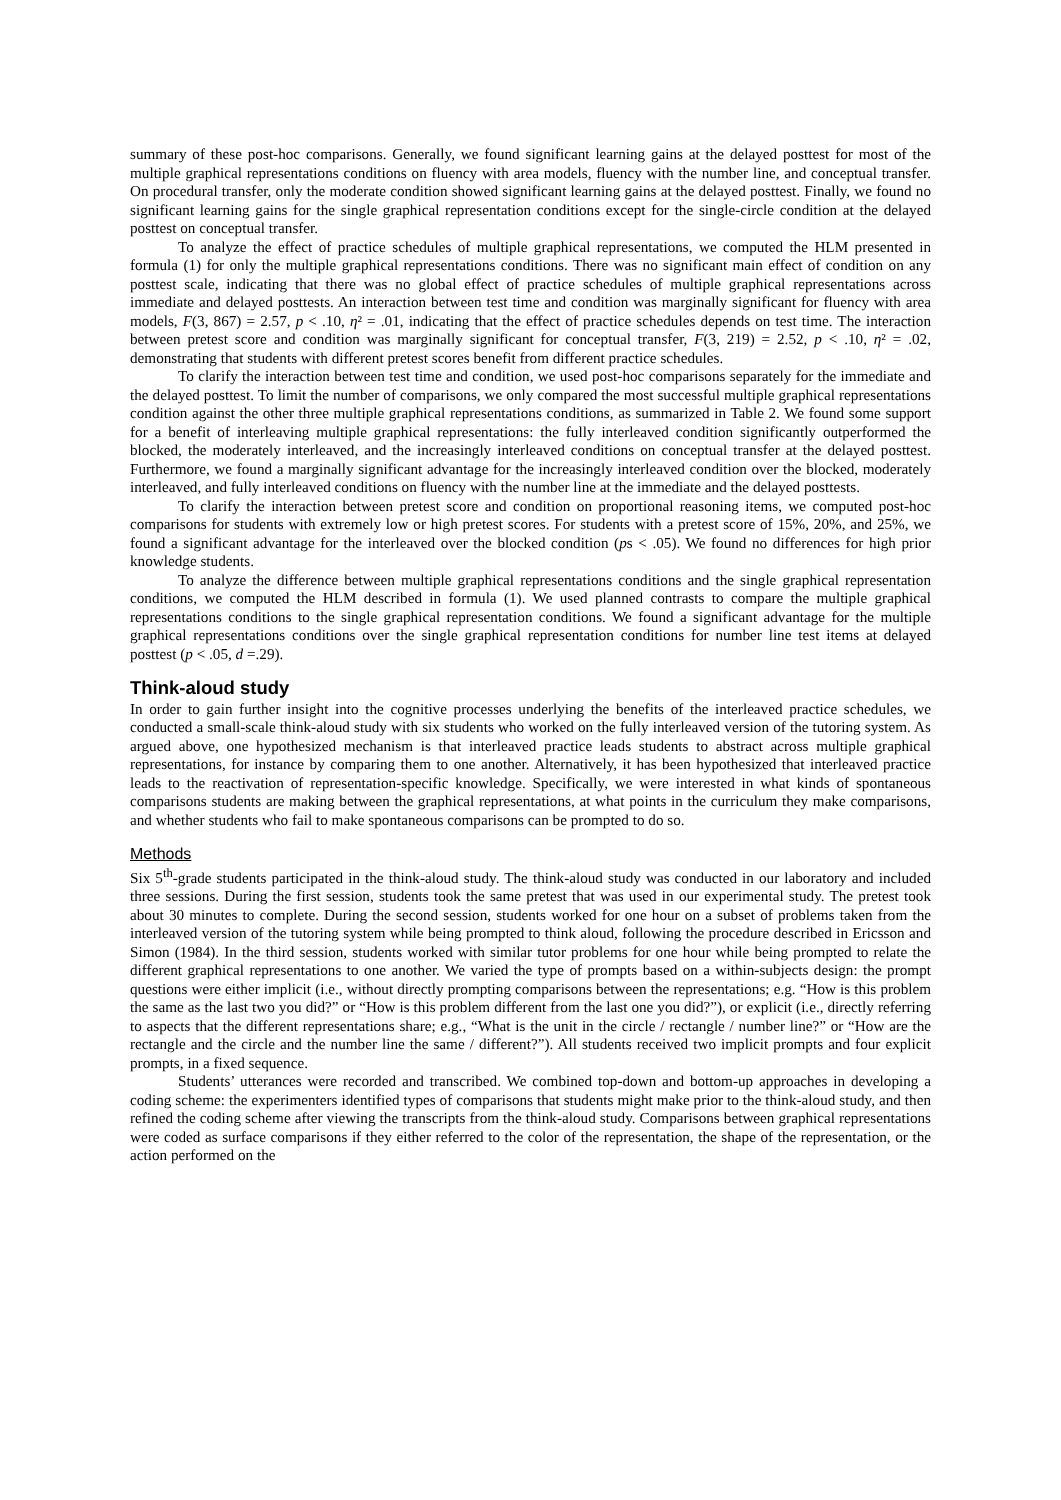summary of these post-hoc comparisons. Generally, we found significant learning gains at the delayed posttest for most of the multiple graphical representations conditions on fluency with area models, fluency with the number line, and conceptual transfer. On procedural transfer, only the moderate condition showed significant learning gains at the delayed posttest. Finally, we found no significant learning gains for the single graphical representation conditions except for the single-circle condition at the delayed posttest on conceptual transfer.
To analyze the effect of practice schedules of multiple graphical representations, we computed the HLM presented in formula (1) for only the multiple graphical representations conditions. There was no significant main effect of condition on any posttest scale, indicating that there was no global effect of practice schedules of multiple graphical representations across immediate and delayed posttests. An interaction between test time and condition was marginally significant for fluency with area models, F(3, 867) = 2.57, p < .10, η² = .01, indicating that the effect of practice schedules depends on test time. The interaction between pretest score and condition was marginally significant for conceptual transfer, F(3, 219) = 2.52, p < .10, η² = .02, demonstrating that students with different pretest scores benefit from different practice schedules.
To clarify the interaction between test time and condition, we used post-hoc comparisons separately for the immediate and the delayed posttest. To limit the number of comparisons, we only compared the most successful multiple graphical representations condition against the other three multiple graphical representations conditions, as summarized in Table 2. We found some support for a benefit of interleaving multiple graphical representations: the fully interleaved condition significantly outperformed the blocked, the moderately interleaved, and the increasingly interleaved conditions on conceptual transfer at the delayed posttest. Furthermore, we found a marginally significant advantage for the increasingly interleaved condition over the blocked, moderately interleaved, and fully interleaved conditions on fluency with the number line at the immediate and the delayed posttests.
To clarify the interaction between pretest score and condition on proportional reasoning items, we computed post-hoc comparisons for students with extremely low or high pretest scores. For students with a pretest score of 15%, 20%, and 25%, we found a significant advantage for the interleaved over the blocked condition (ps < .05). We found no differences for high prior knowledge students.
To analyze the difference between multiple graphical representations conditions and the single graphical representation conditions, we computed the HLM described in formula (1). We used planned contrasts to compare the multiple graphical representations conditions to the single graphical representation conditions. We found a significant advantage for the multiple graphical representations conditions over the single graphical representation conditions for number line test items at delayed posttest (p < .05, d =.29).
Think-aloud study
In order to gain further insight into the cognitive processes underlying the benefits of the interleaved practice schedules, we conducted a small-scale think-aloud study with six students who worked on the fully interleaved version of the tutoring system. As argued above, one hypothesized mechanism is that interleaved practice leads students to abstract across multiple graphical representations, for instance by comparing them to one another. Alternatively, it has been hypothesized that interleaved practice leads to the reactivation of representation-specific knowledge. Specifically, we were interested in what kinds of spontaneous comparisons students are making between the graphical representations, at what points in the curriculum they make comparisons, and whether students who fail to make spontaneous comparisons can be prompted to do so.
Methods
Six 5<sup>th</sup>-grade students participated in the think-aloud study. The think-aloud study was conducted in our laboratory and included three sessions. During the first session, students took the same pretest that was used in our experimental study. The pretest took about 30 minutes to complete. During the second session, students worked for one hour on a subset of problems taken from the interleaved version of the tutoring system while being prompted to think aloud, following the procedure described in Ericsson and Simon (1984). In the third session, students worked with similar tutor problems for one hour while being prompted to relate the different graphical representations to one another. We varied the type of prompts based on a within-subjects design: the prompt questions were either implicit (i.e., without directly prompting comparisons between the representations; e.g. “How is this problem the same as the last two you did?” or “How is this problem different from the last one you did?”), or explicit (i.e., directly referring to aspects that the different representations share; e.g., “What is the unit in the circle / rectangle / number line?” or “How are the rectangle and the circle and the number line the same / different?”). All students received two implicit prompts and four explicit prompts, in a fixed sequence.
Students’ utterances were recorded and transcribed. We combined top-down and bottom-up approaches in developing a coding scheme: the experimenters identified types of comparisons that students might make prior to the think-aloud study, and then refined the coding scheme after viewing the transcripts from the think-aloud study. Comparisons between graphical representations were coded as surface comparisons if they either referred to the color of the representation, the shape of the representation, or the action performed on the